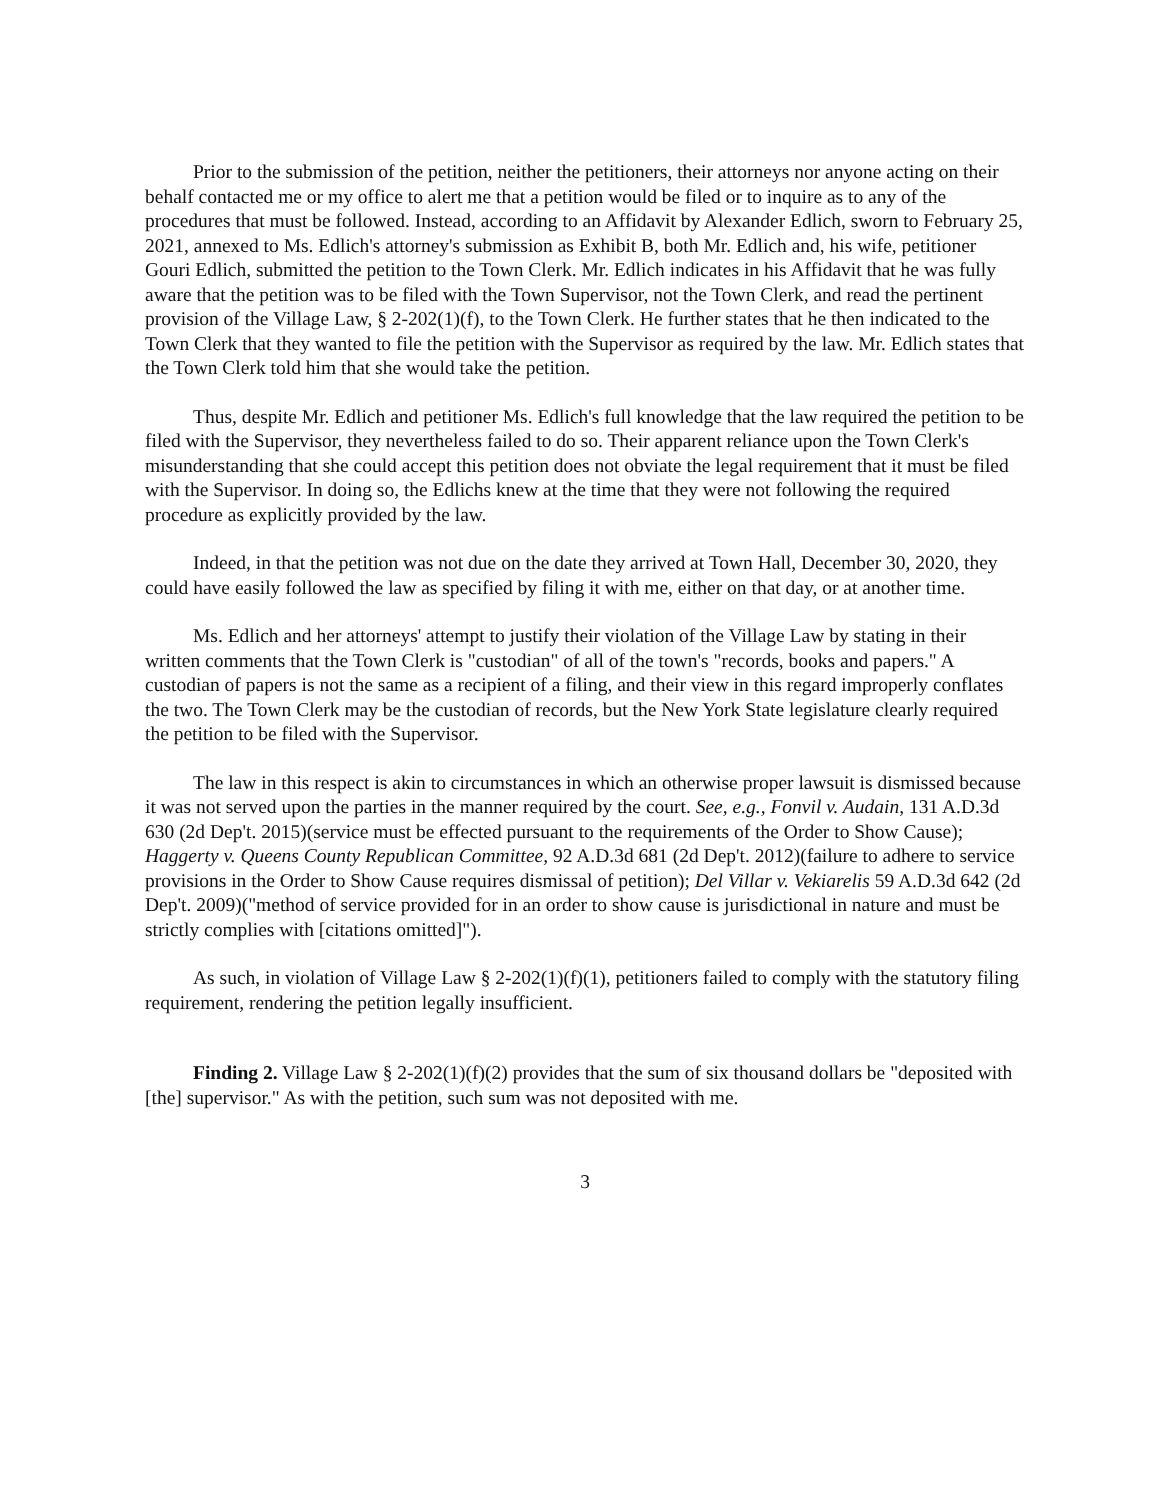Prior to the submission of the petition, neither the petitioners, their attorneys nor anyone acting on their behalf contacted me or my office to alert me that a petition would be filed or to inquire as to any of the procedures that must be followed. Instead, according to an Affidavit by Alexander Edlich, sworn to February 25, 2021, annexed to Ms. Edlich's attorney's submission as Exhibit B, both Mr. Edlich and, his wife, petitioner Gouri Edlich, submitted the petition to the Town Clerk. Mr. Edlich indicates in his Affidavit that he was fully aware that the petition was to be filed with the Town Supervisor, not the Town Clerk, and read the pertinent provision of the Village Law, § 2-202(1)(f), to the Town Clerk. He further states that he then indicated to the Town Clerk that they wanted to file the petition with the Supervisor as required by the law. Mr. Edlich states that the Town Clerk told him that she would take the petition.
Thus, despite Mr. Edlich and petitioner Ms. Edlich's full knowledge that the law required the petition to be filed with the Supervisor, they nevertheless failed to do so. Their apparent reliance upon the Town Clerk's misunderstanding that she could accept this petition does not obviate the legal requirement that it must be filed with the Supervisor. In doing so, the Edlichs knew at the time that they were not following the required procedure as explicitly provided by the law.
Indeed, in that the petition was not due on the date they arrived at Town Hall, December 30, 2020, they could have easily followed the law as specified by filing it with me, either on that day, or at another time.
Ms. Edlich and her attorneys' attempt to justify their violation of the Village Law by stating in their written comments that the Town Clerk is "custodian" of all of the town's "records, books and papers." A custodian of papers is not the same as a recipient of a filing, and their view in this regard improperly conflates the two. The Town Clerk may be the custodian of records, but the New York State legislature clearly required the petition to be filed with the Supervisor.
The law in this respect is akin to circumstances in which an otherwise proper lawsuit is dismissed because it was not served upon the parties in the manner required by the court. See, e.g., Fonvil v. Audain, 131 A.D.3d 630 (2d Dep't. 2015)(service must be effected pursuant to the requirements of the Order to Show Cause); Haggerty v. Queens County Republican Committee, 92 A.D.3d 681 (2d Dep't. 2012)(failure to adhere to service provisions in the Order to Show Cause requires dismissal of petition); Del Villar v. Vekiarelis 59 A.D.3d 642 (2d Dep't. 2009)("method of service provided for in an order to show cause is jurisdictional in nature and must be strictly complies with [citations omitted]").
As such, in violation of Village Law § 2-202(1)(f)(1), petitioners failed to comply with the statutory filing requirement, rendering the petition legally insufficient.
Finding 2. Village Law § 2-202(1)(f)(2) provides that the sum of six thousand dollars be "deposited with [the] supervisor." As with the petition, such sum was not deposited with me.
3